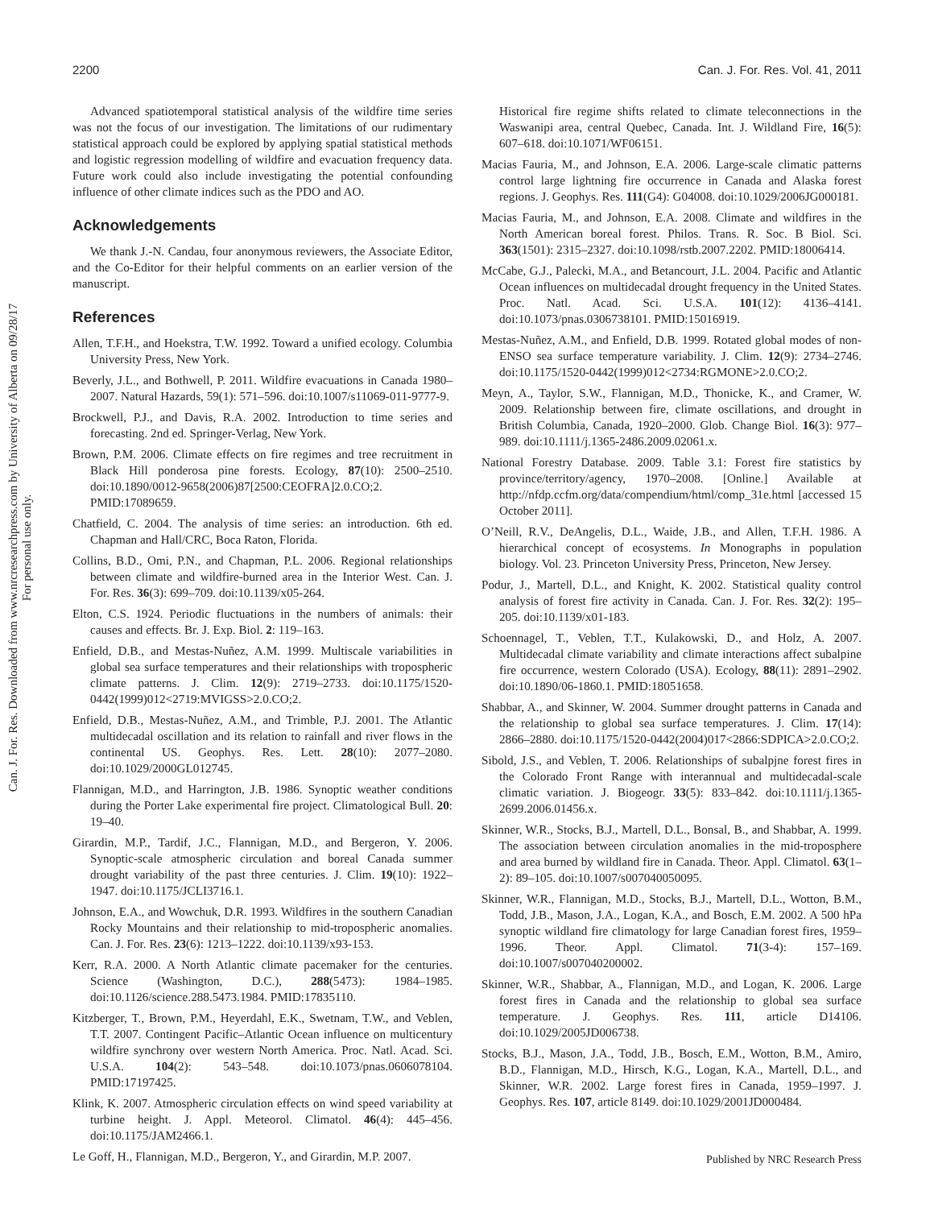2200 Can. J. For. Res. Vol. 41, 2011
Can. J. For. Res. Downloaded from www.nrcresearchpress.com by University of Alberta on 09/28/17
For personal use only.
Advanced spatiotemporal statistical analysis of the wildfire time series was not the focus of our investigation. The limitations of our rudimentary statistical approach could be explored by applying spatial statistical methods and logistic regression modelling of wildfire and evacuation frequency data. Future work could also include investigating the potential confounding influence of other climate indices such as the PDO and AO.
Acknowledgements
We thank J.-N. Candau, four anonymous reviewers, the Associate Editor, and the Co-Editor for their helpful comments on an earlier version of the manuscript.
References
Allen, T.F.H., and Hoekstra, T.W. 1992. Toward a unified ecology. Columbia University Press, New York.
Beverly, J.L., and Bothwell, P. 2011. Wildfire evacuations in Canada 1980–2007. Natural Hazards, 59(1): 571–596. doi:10.1007/s11069-011-9777-9.
Brockwell, P.J., and Davis, R.A. 2002. Introduction to time series and forecasting. 2nd ed. Springer-Verlag, New York.
Brown, P.M. 2006. Climate effects on fire regimes and tree recruitment in Black Hill ponderosa pine forests. Ecology, 87(10): 2500–2510. doi:10.1890/0012-9658(2006)87[2500:CEOFRA]2.0.CO;2. PMID:17089659.
Chatfield, C. 2004. The analysis of time series: an introduction. 6th ed. Chapman and Hall/CRC, Boca Raton, Florida.
Collins, B.D., Omi, P.N., and Chapman, P.L. 2006. Regional relationships between climate and wildfire-burned area in the Interior West. Can. J. For. Res. 36(3): 699–709. doi:10.1139/x05-264.
Elton, C.S. 1924. Periodic fluctuations in the numbers of animals: their causes and effects. Br. J. Exp. Biol. 2: 119–163.
Enfield, D.B., and Mestas-Nuñez, A.M. 1999. Multiscale variabilities in global sea surface temperatures and their relationships with tropospheric climate patterns. J. Clim. 12(9): 2719–2733. doi:10.1175/1520-0442(1999)012<2719:MVIGSS>2.0.CO;2.
Enfield, D.B., Mestas-Nuñez, A.M., and Trimble, P.J. 2001. The Atlantic multidecadal oscillation and its relation to rainfall and river flows in the continental US. Geophys. Res. Lett. 28(10): 2077–2080. doi:10.1029/2000GL012745.
Flannigan, M.D., and Harrington, J.B. 1986. Synoptic weather conditions during the Porter Lake experimental fire project. Climatological Bull. 20: 19–40.
Girardin, M.P., Tardif, J.C., Flannigan, M.D., and Bergeron, Y. 2006. Synoptic-scale atmospheric circulation and boreal Canada summer drought variability of the past three centuries. J. Clim. 19(10): 1922–1947. doi:10.1175/JCLI3716.1.
Johnson, E.A., and Wowchuk, D.R. 1993. Wildfires in the southern Canadian Rocky Mountains and their relationship to mid-tropospheric anomalies. Can. J. For. Res. 23(6): 1213–1222. doi:10.1139/x93-153.
Kerr, R.A. 2000. A North Atlantic climate pacemaker for the centuries. Science (Washington, D.C.), 288(5473): 1984–1985. doi:10.1126/science.288.5473.1984. PMID:17835110.
Kitzberger, T., Brown, P.M., Heyerdahl, E.K., Swetnam, T.W., and Veblen, T.T. 2007. Contingent Pacific–Atlantic Ocean influence on multicentury wildfire synchrony over western North America. Proc. Natl. Acad. Sci. U.S.A. 104(2): 543–548. doi:10.1073/pnas.0606078104. PMID:17197425.
Klink, K. 2007. Atmospheric circulation effects on wind speed variability at turbine height. J. Appl. Meteorol. Climatol. 46(4): 445–456. doi:10.1175/JAM2466.1.
Le Goff, H., Flannigan, M.D., Bergeron, Y., and Girardin, M.P. 2007.
Historical fire regime shifts related to climate teleconnections in the Waswanipi area, central Quebec, Canada. Int. J. Wildland Fire, 16(5): 607–618. doi:10.1071/WF06151.
Macias Fauria, M., and Johnson, E.A. 2006. Large-scale climatic patterns control large lightning fire occurrence in Canada and Alaska forest regions. J. Geophys. Res. 111(G4): G04008. doi:10.1029/2006JG000181.
Macias Fauria, M., and Johnson, E.A. 2008. Climate and wildfires in the North American boreal forest. Philos. Trans. R. Soc. B Biol. Sci. 363(1501): 2315–2327. doi:10.1098/rstb.2007.2202. PMID:18006414.
McCabe, G.J., Palecki, M.A., and Betancourt, J.L. 2004. Pacific and Atlantic Ocean influences on multidecadal drought frequency in the United States. Proc. Natl. Acad. Sci. U.S.A. 101(12): 4136–4141. doi:10.1073/pnas.0306738101. PMID:15016919.
Mestas-Nuñez, A.M., and Enfield, D.B. 1999. Rotated global modes of non-ENSO sea surface temperature variability. J. Clim. 12(9): 2734–2746. doi:10.1175/1520-0442(1999)012<2734:RGMONE>2.0.CO;2.
Meyn, A., Taylor, S.W., Flannigan, M.D., Thonicke, K., and Cramer, W. 2009. Relationship between fire, climate oscillations, and drought in British Columbia, Canada, 1920–2000. Glob. Change Biol. 16(3): 977–989. doi:10.1111/j.1365-2486.2009.02061.x.
National Forestry Database. 2009. Table 3.1: Forest fire statistics by province/territory/agency, 1970–2008. [Online.] Available at http://nfdp.ccfm.org/data/compendium/html/comp_31e.html [accessed 15 October 2011].
O’Neill, R.V., DeAngelis, D.L., Waide, J.B., and Allen, T.F.H. 1986. A hierarchical concept of ecosystems. In Monographs in population biology. Vol. 23. Princeton University Press, Princeton, New Jersey.
Podur, J., Martell, D.L., and Knight, K. 2002. Statistical quality control analysis of forest fire activity in Canada. Can. J. For. Res. 32(2): 195–205. doi:10.1139/x01-183.
Schoennagel, T., Veblen, T.T., Kulakowski, D., and Holz, A. 2007. Multidecadal climate variability and climate interactions affect subalpine fire occurrence, western Colorado (USA). Ecology, 88(11): 2891–2902. doi:10.1890/06-1860.1. PMID:18051658.
Shabbar, A., and Skinner, W. 2004. Summer drought patterns in Canada and the relationship to global sea surface temperatures. J. Clim. 17(14): 2866–2880. doi:10.1175/1520-0442(2004)017<2866:SDPICA>2.0.CO;2.
Sibold, J.S., and Veblen, T. 2006. Relationships of subalpjne forest fires in the Colorado Front Range with interannual and multidecadal-scale climatic variation. J. Biogeogr. 33(5): 833–842. doi:10.1111/j.1365-2699.2006.01456.x.
Skinner, W.R., Stocks, B.J., Martell, D.L., Bonsal, B., and Shabbar, A. 1999. The association between circulation anomalies in the mid-troposphere and area burned by wildland fire in Canada. Theor. Appl. Climatol. 63(1–2): 89–105. doi:10.1007/s007040050095.
Skinner, W.R., Flannigan, M.D., Stocks, B.J., Martell, D.L., Wotton, B.M., Todd, J.B., Mason, J.A., Logan, K.A., and Bosch, E.M. 2002. A 500 hPa synoptic wildland fire climatology for large Canadian forest fires, 1959–1996. Theor. Appl. Climatol. 71(3-4): 157–169. doi:10.1007/s007040200002.
Skinner, W.R., Shabbar, A., Flannigan, M.D., and Logan, K. 2006. Large forest fires in Canada and the relationship to global sea surface temperature. J. Geophys. Res. 111, article D14106. doi:10.1029/2005JD006738.
Stocks, B.J., Mason, J.A., Todd, J.B., Bosch, E.M., Wotton, B.M., Amiro, B.D., Flannigan, M.D., Hirsch, K.G., Logan, K.A., Martell, D.L., and Skinner, W.R. 2002. Large forest fires in Canada, 1959–1997. J. Geophys. Res. 107, article 8149. doi:10.1029/2001JD000484.
Published by NRC Research Press